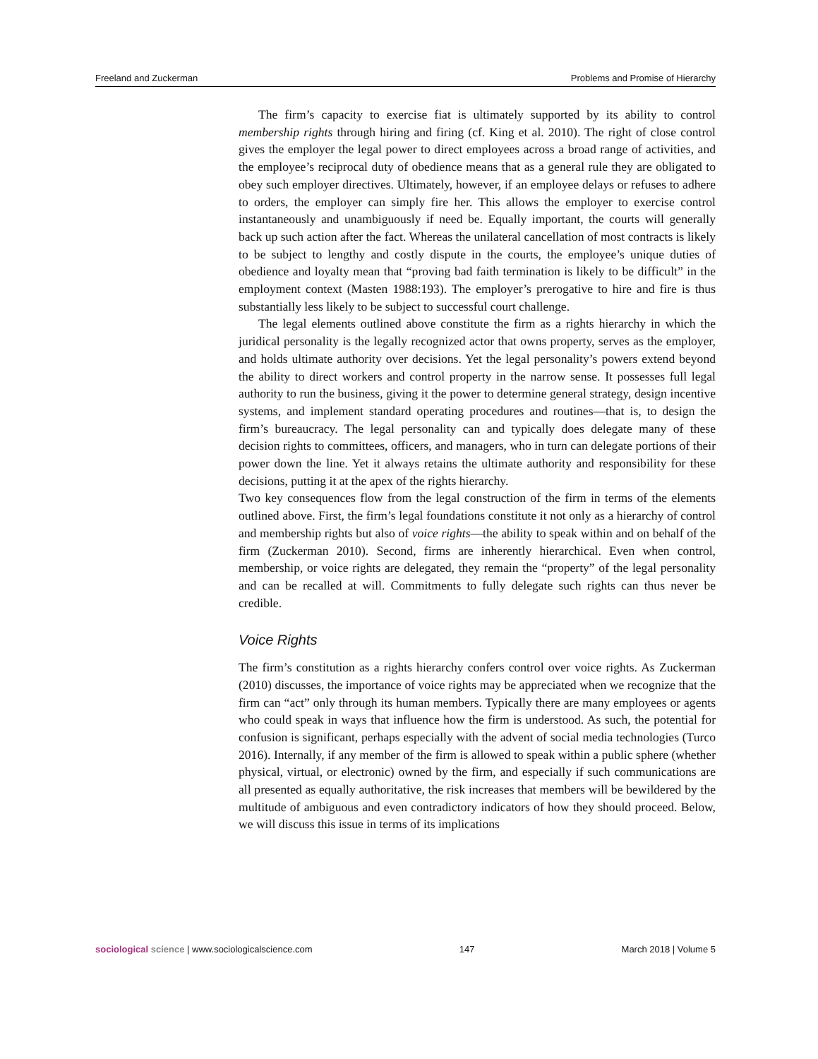Freeland and Zuckerman Problems and Promise of Hierarchy
The firm’s capacity to exercise fiat is ultimately supported by its ability to control membership rights through hiring and firing (cf. King et al. 2010). The right of close control gives the employer the legal power to direct employees across a broad range of activities, and the employee’s reciprocal duty of obedience means that as a general rule they are obligated to obey such employer directives. Ultimately, however, if an employee delays or refuses to adhere to orders, the employer can simply fire her. This allows the employer to exercise control instantaneously and unambiguously if need be. Equally important, the courts will generally back up such action after the fact. Whereas the unilateral cancellation of most contracts is likely to be subject to lengthy and costly dispute in the courts, the employee’s unique duties of obedience and loyalty mean that “proving bad faith termination is likely to be difficult” in the employment context (Masten 1988:193). The employer’s prerogative to hire and fire is thus substantially less likely to be subject to successful court challenge.
The legal elements outlined above constitute the firm as a rights hierarchy in which the juridical personality is the legally recognized actor that owns property, serves as the employer, and holds ultimate authority over decisions. Yet the legal personality’s powers extend beyond the ability to direct workers and control property in the narrow sense. It possesses full legal authority to run the business, giving it the power to determine general strategy, design incentive systems, and implement standard operating procedures and routines—that is, to design the firm’s bureaucracy. The legal personality can and typically does delegate many of these decision rights to committees, officers, and managers, who in turn can delegate portions of their power down the line. Yet it always retains the ultimate authority and responsibility for these decisions, putting it at the apex of the rights hierarchy.
Two key consequences flow from the legal construction of the firm in terms of the elements outlined above. First, the firm’s legal foundations constitute it not only as a hierarchy of control and membership rights but also of voice rights—the ability to speak within and on behalf of the firm (Zuckerman 2010). Second, firms are inherently hierarchical. Even when control, membership, or voice rights are delegated, they remain the “property” of the legal personality and can be recalled at will. Commitments to fully delegate such rights can thus never be credible.
Voice Rights
The firm’s constitution as a rights hierarchy confers control over voice rights. As Zuckerman (2010) discusses, the importance of voice rights may be appreciated when we recognize that the firm can “act” only through its human members. Typically there are many employees or agents who could speak in ways that influence how the firm is understood. As such, the potential for confusion is significant, perhaps especially with the advent of social media technologies (Turco 2016). Internally, if any member of the firm is allowed to speak within a public sphere (whether physical, virtual, or electronic) owned by the firm, and especially if such communications are all presented as equally authoritative, the risk increases that members will be bewildered by the multitude of ambiguous and even contradictory indicators of how they should proceed. Below, we will discuss this issue in terms of its implications
sociological science | www.sociologicalscience.com 147 March 2018 | Volume 5